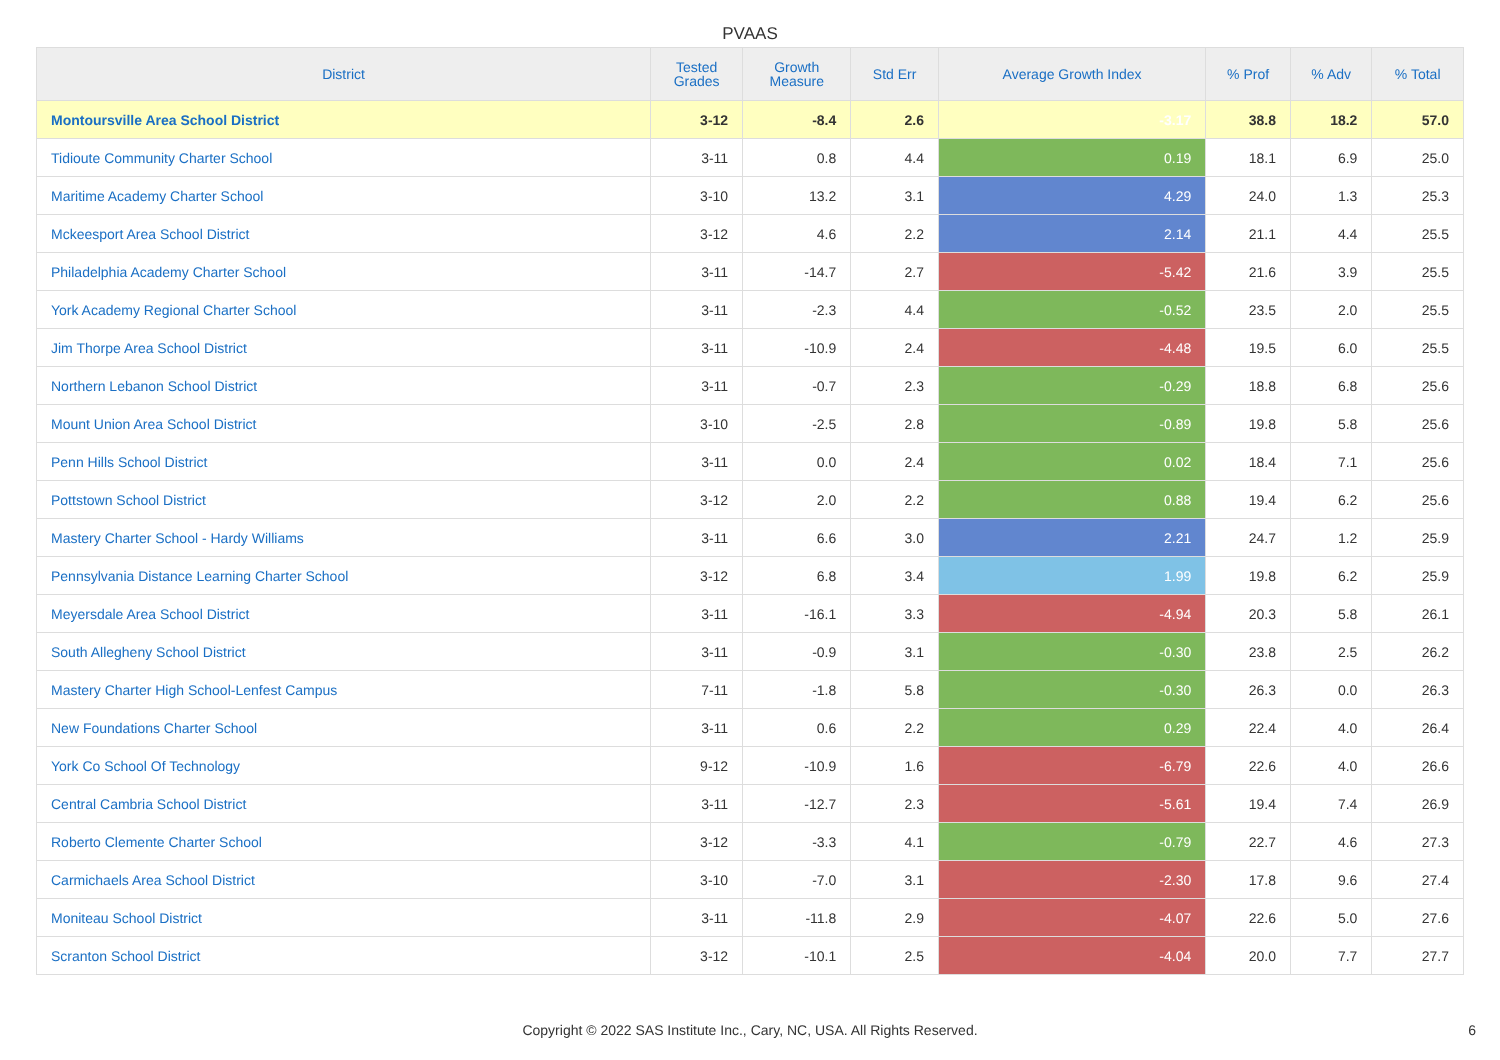PVAAS
| District | Tested Grades | Growth Measure | Std Err | Average Growth Index | % Prof | % Adv | % Total |
| --- | --- | --- | --- | --- | --- | --- | --- |
| Montoursville Area School District | 3-12 | -8.4 | 2.6 | -3.17 | 38.8 | 18.2 | 57.0 |
| Tidioute Community Charter School | 3-11 | 0.8 | 4.4 | 0.19 | 18.1 | 6.9 | 25.0 |
| Maritime Academy Charter School | 3-10 | 13.2 | 3.1 | 4.29 | 24.0 | 1.3 | 25.3 |
| Mckeesport Area School District | 3-12 | 4.6 | 2.2 | 2.14 | 21.1 | 4.4 | 25.5 |
| Philadelphia Academy Charter School | 3-11 | -14.7 | 2.7 | -5.42 | 21.6 | 3.9 | 25.5 |
| York Academy Regional Charter School | 3-11 | -2.3 | 4.4 | -0.52 | 23.5 | 2.0 | 25.5 |
| Jim Thorpe Area School District | 3-11 | -10.9 | 2.4 | -4.48 | 19.5 | 6.0 | 25.5 |
| Northern Lebanon School District | 3-11 | -0.7 | 2.3 | -0.29 | 18.8 | 6.8 | 25.6 |
| Mount Union Area School District | 3-10 | -2.5 | 2.8 | -0.89 | 19.8 | 5.8 | 25.6 |
| Penn Hills School District | 3-11 | 0.0 | 2.4 | 0.02 | 18.4 | 7.1 | 25.6 |
| Pottstown School District | 3-12 | 2.0 | 2.2 | 0.88 | 19.4 | 6.2 | 25.6 |
| Mastery Charter School - Hardy Williams | 3-11 | 6.6 | 3.0 | 2.21 | 24.7 | 1.2 | 25.9 |
| Pennsylvania Distance Learning Charter School | 3-12 | 6.8 | 3.4 | 1.99 | 19.8 | 6.2 | 25.9 |
| Meyersdale Area School District | 3-11 | -16.1 | 3.3 | -4.94 | 20.3 | 5.8 | 26.1 |
| South Allegheny School District | 3-11 | -0.9 | 3.1 | -0.30 | 23.8 | 2.5 | 26.2 |
| Mastery Charter High School-Lenfest Campus | 7-11 | -1.8 | 5.8 | -0.30 | 26.3 | 0.0 | 26.3 |
| New Foundations Charter School | 3-11 | 0.6 | 2.2 | 0.29 | 22.4 | 4.0 | 26.4 |
| York Co School Of Technology | 9-12 | -10.9 | 1.6 | -6.79 | 22.6 | 4.0 | 26.6 |
| Central Cambria School District | 3-11 | -12.7 | 2.3 | -5.61 | 19.4 | 7.4 | 26.9 |
| Roberto Clemente Charter School | 3-12 | -3.3 | 4.1 | -0.79 | 22.7 | 4.6 | 27.3 |
| Carmichaels Area School District | 3-10 | -7.0 | 3.1 | -2.30 | 17.8 | 9.6 | 27.4 |
| Moniteau School District | 3-11 | -11.8 | 2.9 | -4.07 | 22.6 | 5.0 | 27.6 |
| Scranton School District | 3-12 | -10.1 | 2.5 | -4.04 | 20.0 | 7.7 | 27.7 |
Copyright © 2022 SAS Institute Inc., Cary, NC, USA. All Rights Reserved.
6